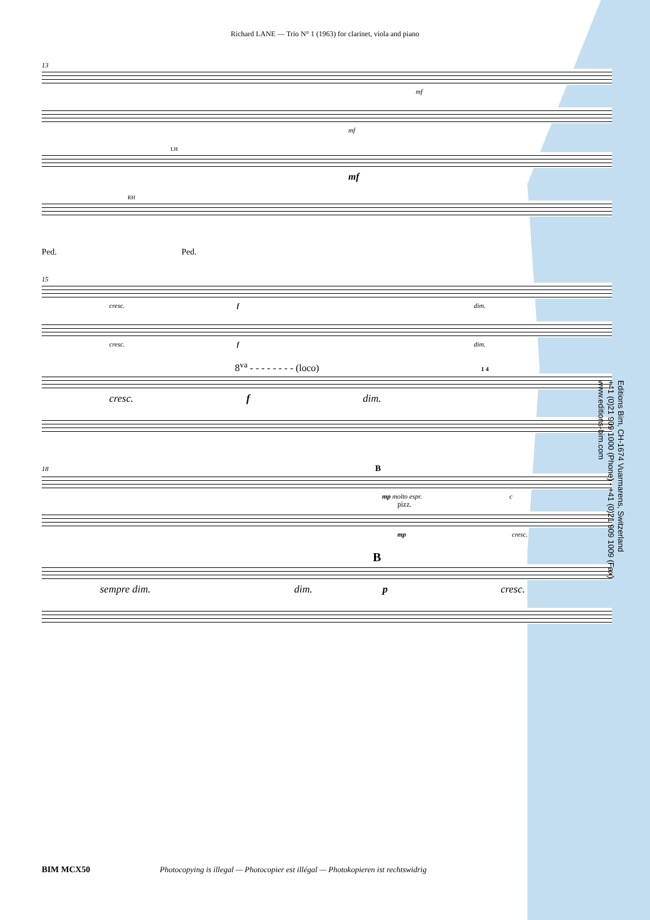Richard LANE — Trio N° 1 (1963) for clarinet, viola and piano
13
mf
mf
LH
mf
RH
Ped. Ped.
15
cresc. f dim.
cresc. f dim.
8<sup>va</sup> - - - - - - - - (loco) 1 4
cresc. f dim.
18 B
mp molto espr. c
pizz.
mp cresc.
B
sempre dim. dim. p cresc.
Editions Bim, CH-1674 Vuarmarens, Switzerland
+41 (0)21 909 1000 (Phone) - +41 (0)21 909 1009 (Fax)
www.editions-bim.com
BIM MCX50 Photocopying is illegal — Photocopier est illégal — Photokopieren ist rechtswidrig